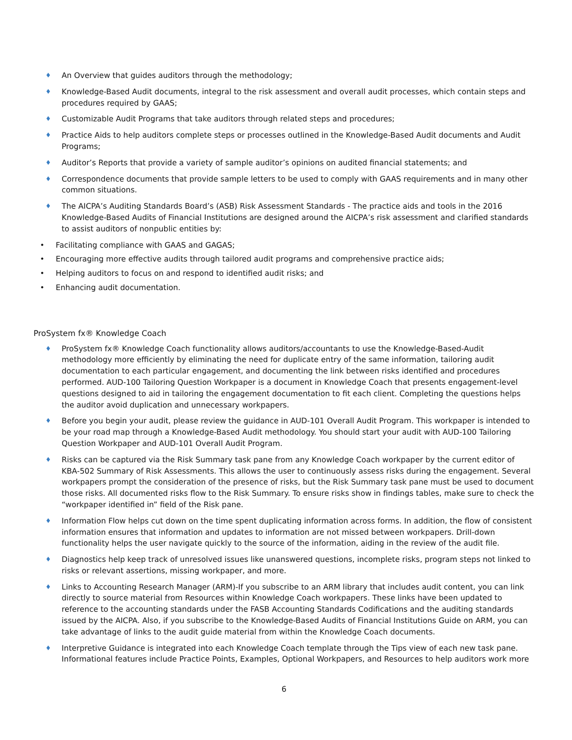♦ An Overview that guides auditors through the methodology;
♦ Knowledge-Based Audit documents, integral to the risk assessment and overall audit processes, which contain steps and procedures required by GAAS;
♦ Customizable Audit Programs that take auditors through related steps and procedures;
♦ Practice Aids to help auditors complete steps or processes outlined in the Knowledge-Based Audit documents and Audit Programs;
♦ Auditor’s Reports that provide a variety of sample auditor’s opinions on audited financial statements; and
♦ Correspondence documents that provide sample letters to be used to comply with GAAS requirements and in many other common situations.
♦ The AICPA’s Auditing Standards Board’s (ASB) Risk Assessment Standards - The practice aids and tools in the 2016 Knowledge-Based Audits of Financial Institutions are designed around the AICPA’s risk assessment and clarified standards to assist auditors of nonpublic entities by:
• Facilitating compliance with GAAS and GAGAS;
• Encouraging more effective audits through tailored audit programs and comprehensive practice aids;
• Helping auditors to focus on and respond to identified audit risks; and
• Enhancing audit documentation.
ProSystem fx® Knowledge Coach
♦ ProSystem fx® Knowledge Coach functionality allows auditors/accountants to use the Knowledge-Based-Audit methodology more efficiently by eliminating the need for duplicate entry of the same information, tailoring audit documentation to each particular engagement, and documenting the link between risks identified and procedures performed. AUD-100 Tailoring Question Workpaper is a document in Knowledge Coach that presents engagement-level questions designed to aid in tailoring the engagement documentation to fit each client. Completing the questions helps the auditor avoid duplication and unnecessary workpapers.
♦ Before you begin your audit, please review the guidance in AUD-101 Overall Audit Program. This workpaper is intended to be your road map through a Knowledge-Based Audit methodology. You should start your audit with AUD-100 Tailoring Question Workpaper and AUD-101 Overall Audit Program.
♦ Risks can be captured via the Risk Summary task pane from any Knowledge Coach workpaper by the current editor of KBA-502 Summary of Risk Assessments. This allows the user to continuously assess risks during the engagement. Several workpapers prompt the consideration of the presence of risks, but the Risk Summary task pane must be used to document those risks. All documented risks flow to the Risk Summary. To ensure risks show in findings tables, make sure to check the “workpaper identified in” field of the Risk pane.
♦ Information Flow helps cut down on the time spent duplicating information across forms. In addition, the flow of consistent information ensures that information and updates to information are not missed between workpapers. Drill-down functionality helps the user navigate quickly to the source of the information, aiding in the review of the audit file.
♦ Diagnostics help keep track of unresolved issues like unanswered questions, incomplete risks, program steps not linked to risks or relevant assertions, missing workpaper, and more.
♦ Links to Accounting Research Manager (ARM)-If you subscribe to an ARM library that includes audit content, you can link directly to source material from Resources within Knowledge Coach workpapers. These links have been updated to reference to the accounting standards under the FASB Accounting Standards Codifications and the auditing standards issued by the AICPA. Also, if you subscribe to the Knowledge-Based Audits of Financial Institutions Guide on ARM, you can take advantage of links to the audit guide material from within the Knowledge Coach documents.
♦ Interpretive Guidance is integrated into each Knowledge Coach template through the Tips view of each new task pane. Informational features include Practice Points, Examples, Optional Workpapers, and Resources to help auditors work more
6